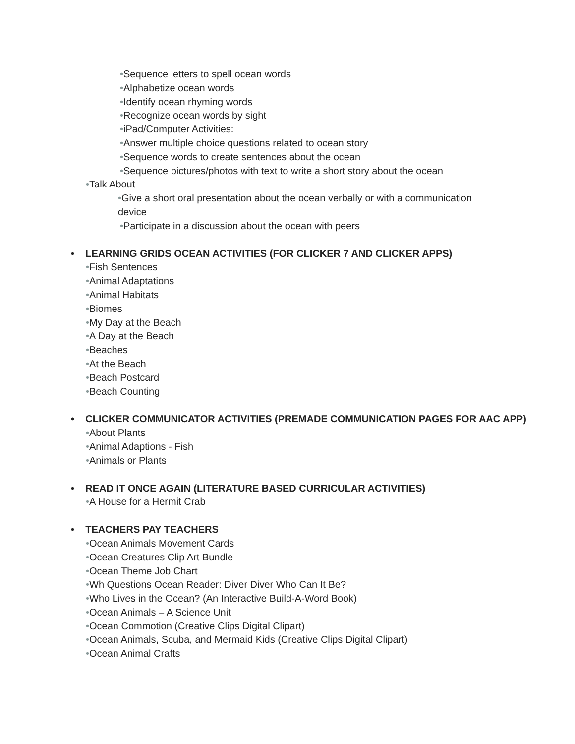•Sequence letters to spell ocean words
•Alphabetize ocean words
•Identify ocean rhyming words
•Recognize ocean words by sight
•iPad/Computer Activities:
•Answer multiple choice questions related to ocean story
•Sequence words to create sentences about the ocean
•Sequence pictures/photos with text to write a short story about the ocean
•Talk About
•Give a short oral presentation about the ocean verbally or with a communication device
•Participate in a discussion about the ocean with peers
• LEARNING GRIDS OCEAN ACTIVITIES (FOR CLICKER 7 AND CLICKER APPS)
•Fish Sentences
•Animal Adaptations
•Animal Habitats
•Biomes
•My Day at the Beach
•A Day at the Beach
•Beaches
•At the Beach
•Beach Postcard
•Beach Counting
• CLICKER COMMUNICATOR ACTIVITIES (PREMADE COMMUNICATION PAGES FOR AAC APP)
•About Plants
•Animal Adaptions - Fish
•Animals or Plants
• READ IT ONCE AGAIN (LITERATURE BASED CURRICULAR ACTIVITIES)
•A House for a Hermit Crab
• TEACHERS PAY TEACHERS
•Ocean Animals Movement Cards
•Ocean Creatures Clip Art Bundle
•Ocean Theme Job Chart
•Wh Questions Ocean Reader: Diver Diver Who Can It Be?
•Who Lives in the Ocean? (An Interactive Build-A-Word Book)
•Ocean Animals – A Science Unit
•Ocean Commotion (Creative Clips Digital Clipart)
•Ocean Animals, Scuba, and Mermaid Kids (Creative Clips Digital Clipart)
•Ocean Animal Crafts